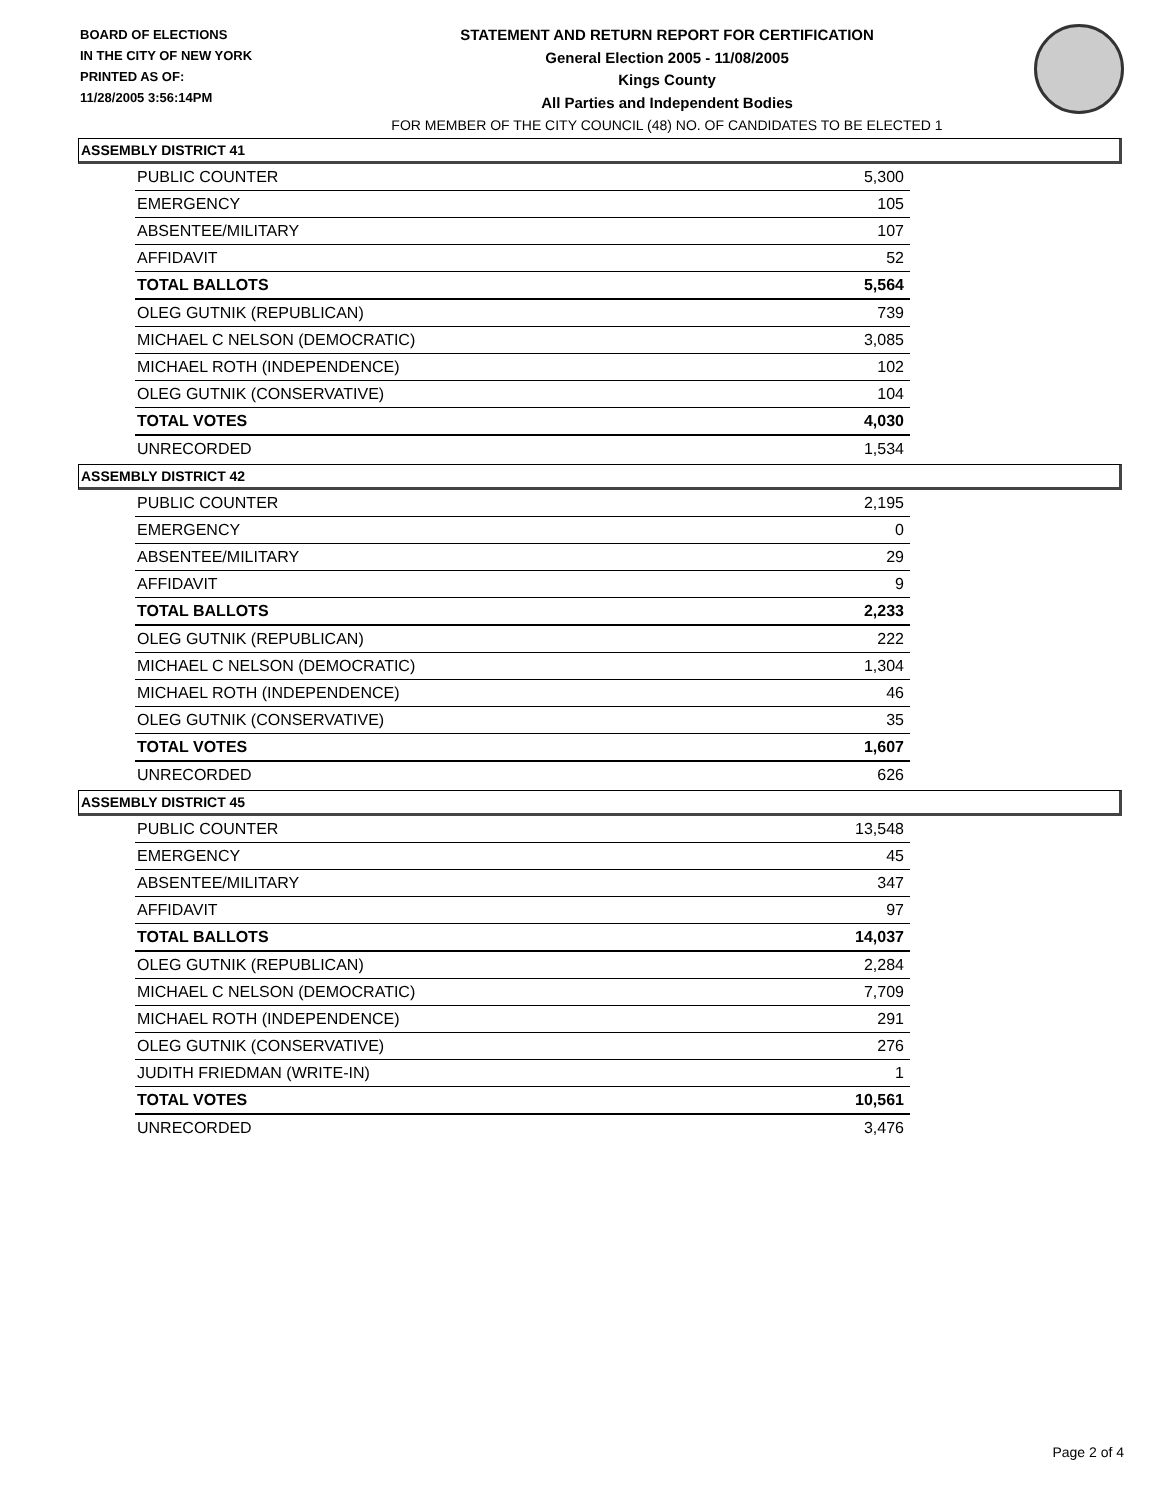BOARD OF ELECTIONS
IN THE CITY OF NEW YORK
PRINTED AS OF:
11/28/2005 3:56:14PM
STATEMENT AND RETURN REPORT FOR CERTIFICATION
General Election 2005 - 11/08/2005
Kings County
All Parties and Independent Bodies
FOR MEMBER OF THE CITY COUNCIL (48) NO. OF CANDIDATES TO BE ELECTED 1
ASSEMBLY DISTRICT 41
| PUBLIC COUNTER | 5,300 |
| EMERGENCY | 105 |
| ABSENTEE/MILITARY | 107 |
| AFFIDAVIT | 52 |
| TOTAL BALLOTS | 5,564 |
| OLEG GUTNIK (REPUBLICAN) | 739 |
| MICHAEL C NELSON (DEMOCRATIC) | 3,085 |
| MICHAEL ROTH (INDEPENDENCE) | 102 |
| OLEG GUTNIK (CONSERVATIVE) | 104 |
| TOTAL VOTES | 4,030 |
| UNRECORDED | 1,534 |
ASSEMBLY DISTRICT 42
| PUBLIC COUNTER | 2,195 |
| EMERGENCY | 0 |
| ABSENTEE/MILITARY | 29 |
| AFFIDAVIT | 9 |
| TOTAL BALLOTS | 2,233 |
| OLEG GUTNIK (REPUBLICAN) | 222 |
| MICHAEL C NELSON (DEMOCRATIC) | 1,304 |
| MICHAEL ROTH (INDEPENDENCE) | 46 |
| OLEG GUTNIK (CONSERVATIVE) | 35 |
| TOTAL VOTES | 1,607 |
| UNRECORDED | 626 |
ASSEMBLY DISTRICT 45
| PUBLIC COUNTER | 13,548 |
| EMERGENCY | 45 |
| ABSENTEE/MILITARY | 347 |
| AFFIDAVIT | 97 |
| TOTAL BALLOTS | 14,037 |
| OLEG GUTNIK (REPUBLICAN) | 2,284 |
| MICHAEL C NELSON (DEMOCRATIC) | 7,709 |
| MICHAEL ROTH (INDEPENDENCE) | 291 |
| OLEG GUTNIK (CONSERVATIVE) | 276 |
| JUDITH FRIEDMAN (WRITE-IN) | 1 |
| TOTAL VOTES | 10,561 |
| UNRECORDED | 3,476 |
Page 2 of 4